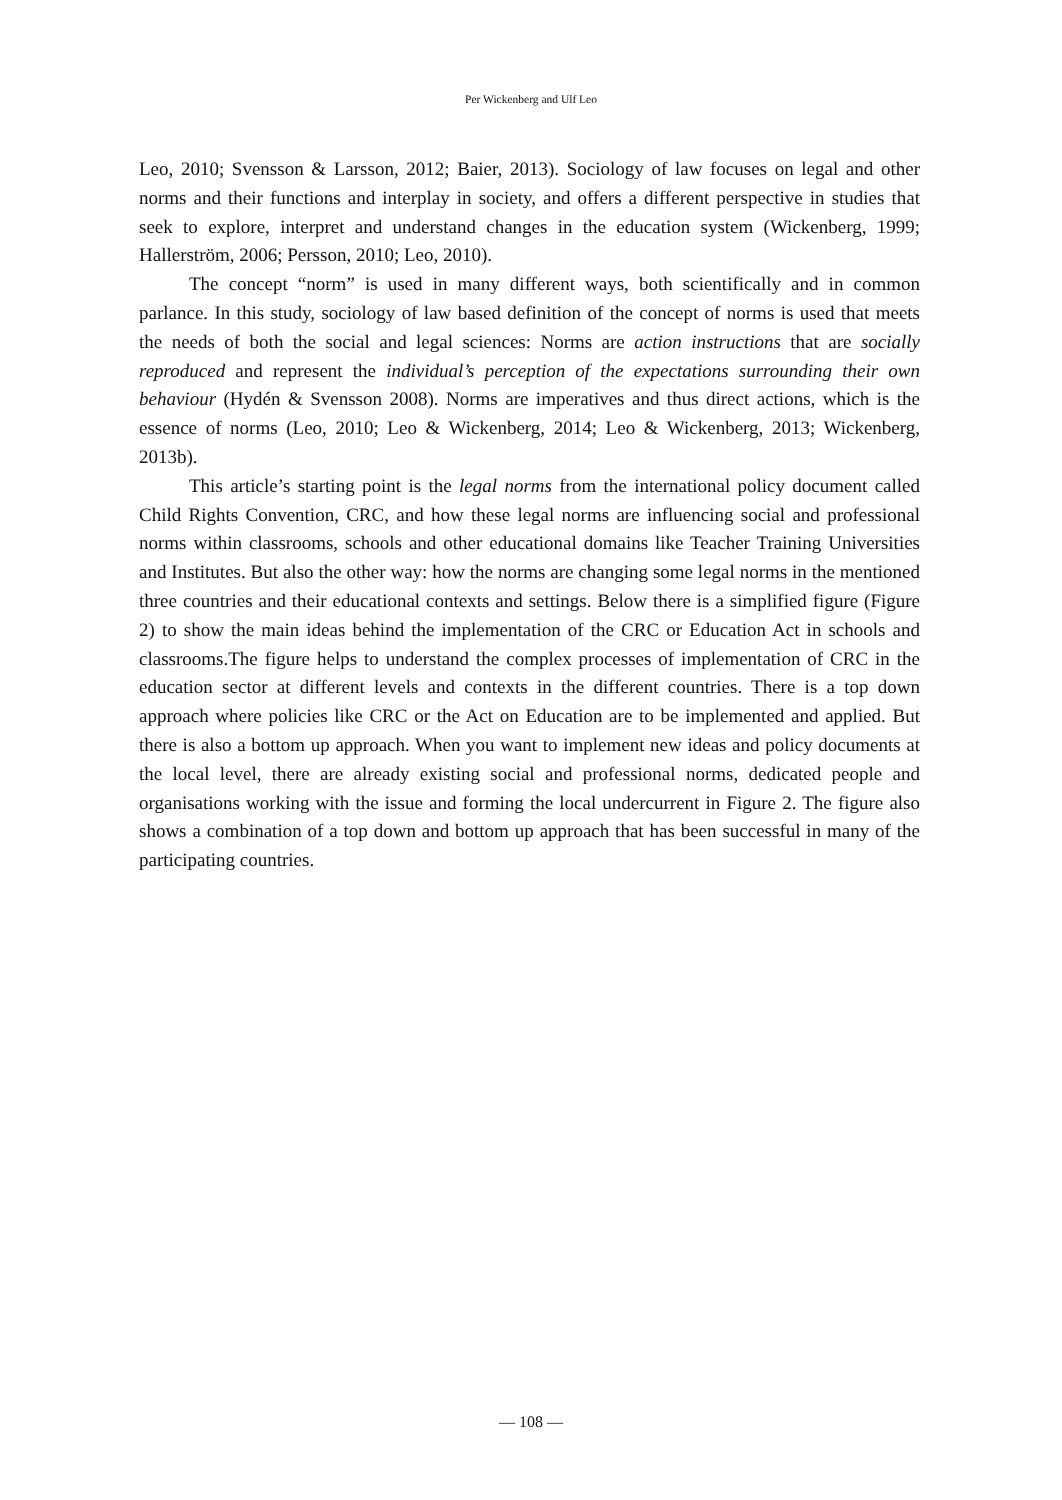Per Wickenberg and Ulf Leo
Leo, 2010; Svensson & Larsson, 2012; Baier, 2013). Sociology of law focuses on legal and other norms and their functions and interplay in society, and offers a different perspective in studies that seek to explore, interpret and understand changes in the education system (Wickenberg, 1999; Hallerström, 2006; Persson, 2010; Leo, 2010).
The concept “norm” is used in many different ways, both scientifically and in common parlance. In this study, sociology of law based definition of the concept of norms is used that meets the needs of both the social and legal sciences: Norms are action instructions that are socially reproduced and represent the individual’s perception of the expectations surrounding their own behaviour (Hydén & Svensson 2008). Norms are imperatives and thus direct actions, which is the essence of norms (Leo, 2010; Leo & Wickenberg, 2014; Leo & Wickenberg, 2013; Wickenberg, 2013b).
This article’s starting point is the legal norms from the international policy document called Child Rights Convention, CRC, and how these legal norms are influencing social and professional norms within classrooms, schools and other educational domains like Teacher Training Universities and Institutes. But also the other way: how the norms are changing some legal norms in the mentioned three countries and their educational contexts and settings. Below there is a simplified figure (Figure 2) to show the main ideas behind the implementation of the CRC or Education Act in schools and classrooms.The figure helps to understand the complex processes of implementation of CRC in the education sector at different levels and contexts in the different countries. There is a top down approach where policies like CRC or the Act on Education are to be implemented and applied. But there is also a bottom up approach. When you want to implement new ideas and policy documents at the local level, there are already existing social and professional norms, dedicated people and organisations working with the issue and forming the local undercurrent in Figure 2. The figure also shows a combination of a top down and bottom up approach that has been successful in many of the participating countries.
― 108 ―